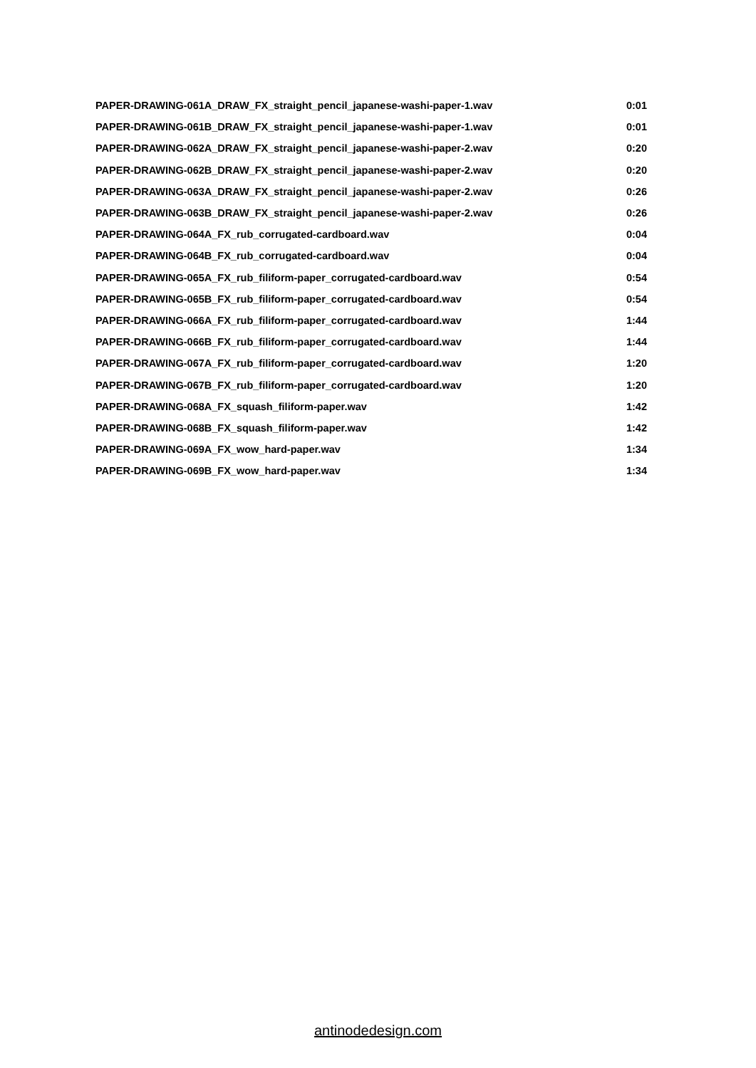| PAPER-DRAWING-061A_DRAW_FX_straight_pencil_japanese-washi-paper-1.wav | 0:01 |
| PAPER-DRAWING-061B_DRAW_FX_straight_pencil_japanese-washi-paper-1.wav | 0:01 |
| PAPER-DRAWING-062A_DRAW_FX_straight_pencil_japanese-washi-paper-2.wav | 0:20 |
| PAPER-DRAWING-062B_DRAW_FX_straight_pencil_japanese-washi-paper-2.wav | 0:20 |
| PAPER-DRAWING-063A_DRAW_FX_straight_pencil_japanese-washi-paper-2.wav | 0:26 |
| PAPER-DRAWING-063B_DRAW_FX_straight_pencil_japanese-washi-paper-2.wav | 0:26 |
| PAPER-DRAWING-064A_FX_rub_corrugated-cardboard.wav | 0:04 |
| PAPER-DRAWING-064B_FX_rub_corrugated-cardboard.wav | 0:04 |
| PAPER-DRAWING-065A_FX_rub_filiform-paper_corrugated-cardboard.wav | 0:54 |
| PAPER-DRAWING-065B_FX_rub_filiform-paper_corrugated-cardboard.wav | 0:54 |
| PAPER-DRAWING-066A_FX_rub_filiform-paper_corrugated-cardboard.wav | 1:44 |
| PAPER-DRAWING-066B_FX_rub_filiform-paper_corrugated-cardboard.wav | 1:44 |
| PAPER-DRAWING-067A_FX_rub_filiform-paper_corrugated-cardboard.wav | 1:20 |
| PAPER-DRAWING-067B_FX_rub_filiform-paper_corrugated-cardboard.wav | 1:20 |
| PAPER-DRAWING-068A_FX_squash_filiform-paper.wav | 1:42 |
| PAPER-DRAWING-068B_FX_squash_filiform-paper.wav | 1:42 |
| PAPER-DRAWING-069A_FX_wow_hard-paper.wav | 1:34 |
| PAPER-DRAWING-069B_FX_wow_hard-paper.wav | 1:34 |
antinodedesign.com